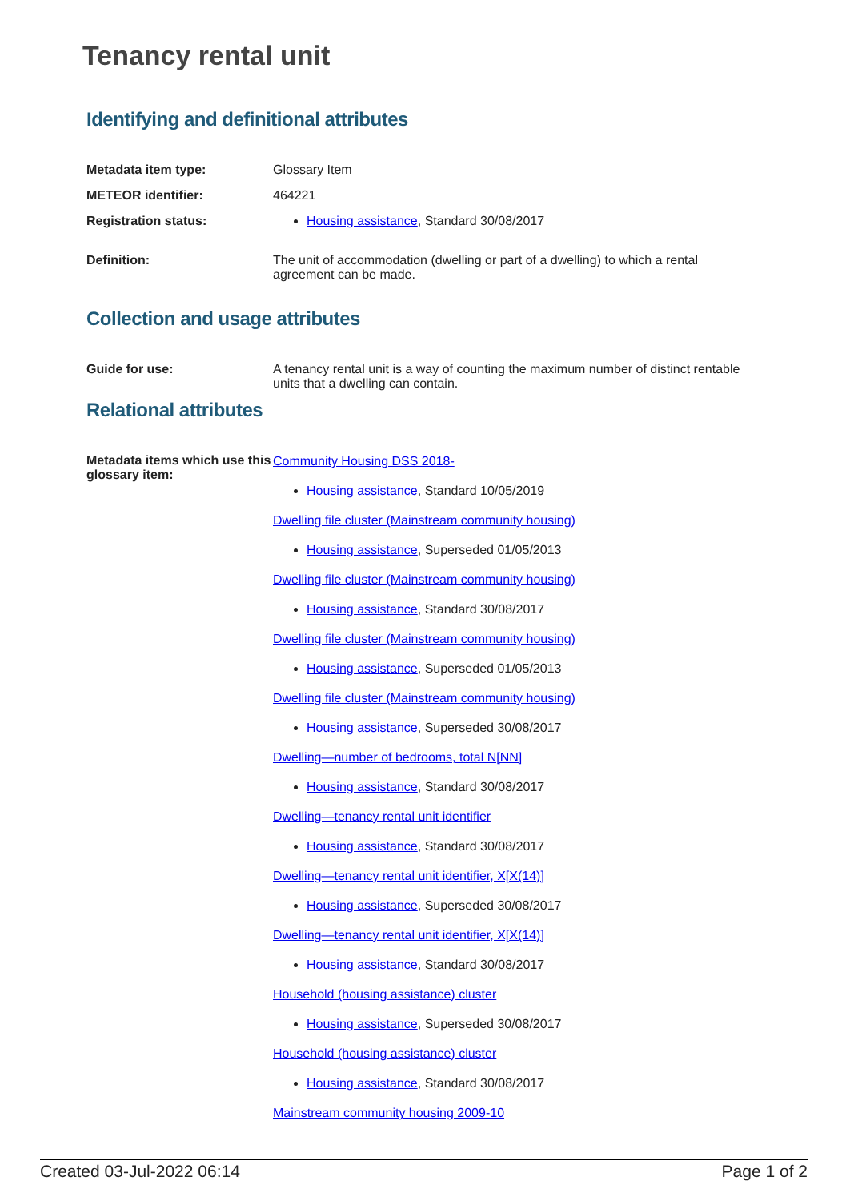Tenancy rental unit
Identifying and definitional attributes
Metadata item type: Glossary Item
METEOR identifier: 464221
Registration status: Housing assistance, Standard 30/08/2017
Definition: The unit of accommodation (dwelling or part of a dwelling) to which a rental agreement can be made.
Collection and usage attributes
Guide for use: A tenancy rental unit is a way of counting the maximum number of distinct rentable units that a dwelling can contain.
Relational attributes
Metadata items which use this glossary item:
Community Housing DSS 2018-
Housing assistance, Standard 10/05/2019
Dwelling file cluster (Mainstream community housing)
Housing assistance, Superseded 01/05/2013
Dwelling file cluster (Mainstream community housing)
Housing assistance, Standard 30/08/2017
Dwelling file cluster (Mainstream community housing)
Housing assistance, Superseded 01/05/2013
Dwelling file cluster (Mainstream community housing)
Housing assistance, Superseded 30/08/2017
Dwelling—number of bedrooms, total N[NN]
Housing assistance, Standard 30/08/2017
Dwelling—tenancy rental unit identifier
Housing assistance, Standard 30/08/2017
Dwelling—tenancy rental unit identifier, X[X(14)]
Housing assistance, Superseded 30/08/2017
Dwelling—tenancy rental unit identifier, X[X(14)]
Housing assistance, Standard 30/08/2017
Household (housing assistance) cluster
Housing assistance, Superseded 30/08/2017
Household (housing assistance) cluster
Housing assistance, Standard 30/08/2017
Mainstream community housing 2009-10
Created 03-Jul-2022 06:14 Page 1 of 2